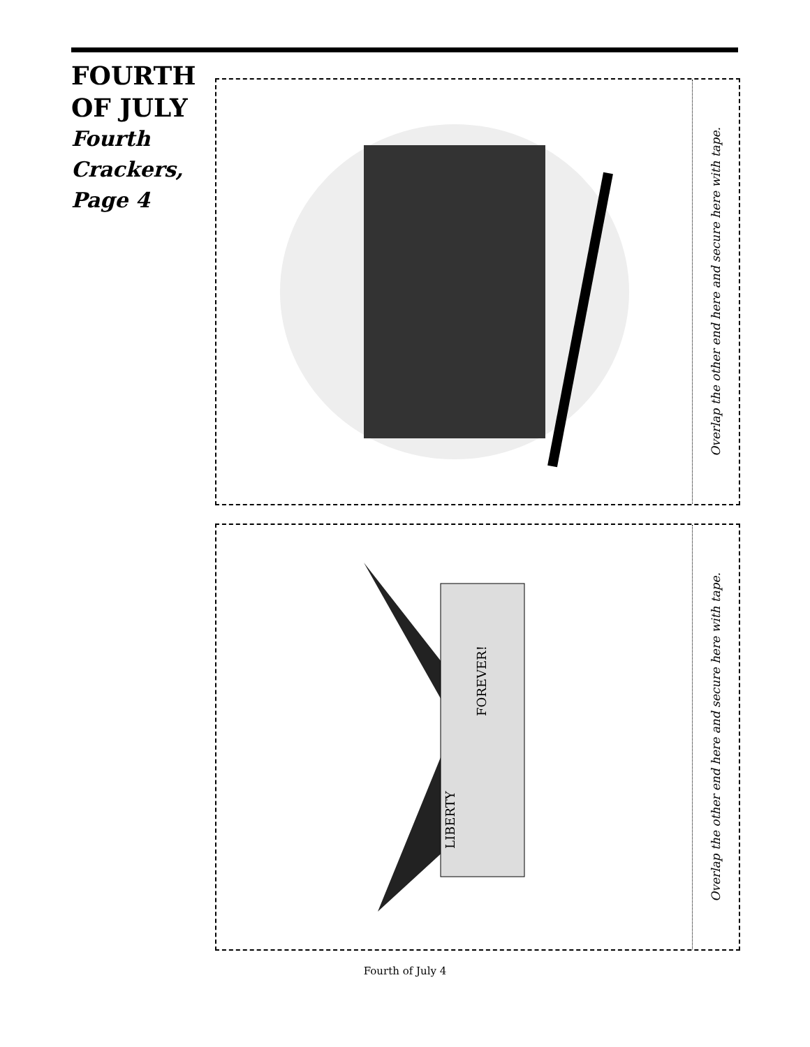FOURTH
OF JULY
Fourth
Crackers,
Page 4
Overlap the other end here and secure here with tape.
FOREVER!
LIBERTY
Overlap the other end here and secure here with tape.
Fourth of July 4